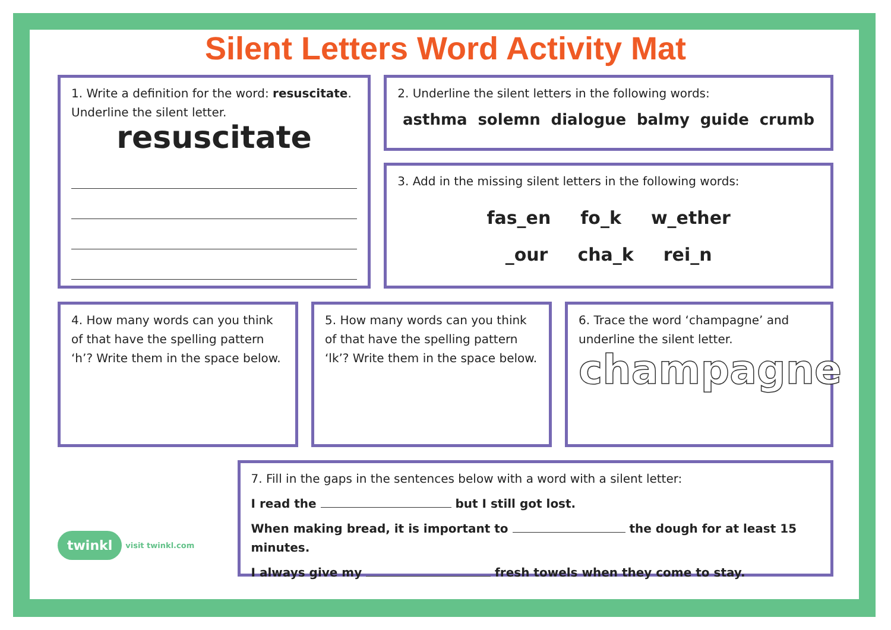Silent Letters Word Activity Mat
1. Write a definition for the word: resuscitate. Underline the silent letter.
resuscitate
2. Underline the silent letters in the following words:
asthma solemn dialogue balmy guide crumb
3. Add in the missing silent letters in the following words:
fas_en fo_k w_ether
_our cha_k rei_n
4. How many words can you think of that have the spelling pattern ‘h’? Write them in the space below.
5. How many words can you think of that have the spelling pattern ‘lk’? Write them in the space below.
6. Trace the word ‘champagne’ and underline the silent letter.
champagne
twinkl visit twinkl.com
7. Fill in the gaps in the sentences below with a word with a silent letter:
I read the but I still got lost.
When making bread, it is important to the dough for at least 15 minutes.
I always give my fresh towels when they come to stay.